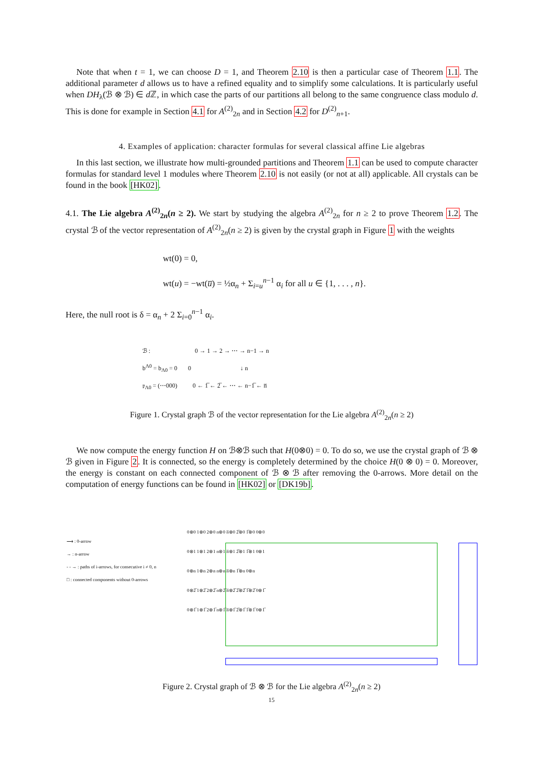Note that when t = 1, we can choose D = 1, and Theorem 2.10 is then a particular case of Theorem 1.1. The additional parameter d allows us to have a refined equality and to simplify some calculations. It is particularly useful when DH<sub>λ</sub>(ℬ ⊗ ℬ) ∈ d ℤ, in which case the parts of our partitions all belong to the same congruence class modulo d. This is done for example in Section 4.1 for A<sup>(2)</sup><sub>2n</sub> and in Section 4.2 for D<sup>(2)</sup><sub>n+1</sub>.
4. Examples of application: character formulas for several classical affine Lie algebras
In this last section, we illustrate how multi-grounded partitions and Theorem 1.1 can be used to compute character formulas for standard level 1 modules where Theorem 2.10 is not easily (or not at all) applicable. All crystals can be found in the book [HK02].
4.1. The Lie algebra A<sup>(2)</sup><sub>2n</sub>(n ≥ 2). We start by studying the algebra A<sup>(2)</sup><sub>2n</sub> for n ≥ 2 to prove Theorem 1.2. The crystal ℬ of the vector representation of A<sup>(2)</sup><sub>2n</sub>(n ≥ 2) is given by the crystal graph in Figure 1 with the weights
wt(0) = 0,
wt(u) = −wt(u̅) = ½α<sub>n</sub> + Σ<sub>i=u</sub><sup>n−1</sup> α<sub>i</sub> for all u ∈ {1, . . . , n}.
Here, the null root is δ = α<sub>n</sub> + 2 Σ<sub>i=0</sub><sup>n−1</sup> α<sub>i</sub>.
ℬ : 0 → 1 → 2 → ⋯ → n−1 → n
b<sup>Λ0</sup> = b<sub>Λ0</sub> = 0 0 ↓ n
𝔭<sub>Λ0</sub> = (⋯000) 0 ← 1̅ ← 2̅ ← ⋯ ← n−1̅ ← n̅
Figure 1. Crystal graph ℬ of the vector representation for the Lie algebra A<sup>(2)</sup><sub>2n</sub>(n ≥ 2)
We now compute the energy function H on ℬ⊗ℬ such that H(0⊗0) = 0. To do so, we use the crystal graph of ℬ ⊗ ℬ given in Figure 2. It is connected, so the energy is completely determined by the choice H(0 ⊗ 0) = 0. Moreover, the energy is constant on each connected component of ℬ ⊗ ℬ after removing the 0-arrows. More detail on the computation of energy functions can be found in [HK02] or [DK19b].
⟶ : 0-arrow
→ : n-arrow
- - → : paths of i-arrows, for consecutive i ≠ 0, n
□ : connected components without 0-arrows
0⊗0 1⊗0 2⊗0 n⊗0 n̅⊗0 2̅⊗0 1̅⊗0 0⊗0
0⊗1 1⊗1 2⊗1 n⊗1 n̅⊗1 2̅⊗1 1̅⊗1 0⊗1
0⊗n 1⊗n 2⊗n n⊗n n̅⊗n 1̅⊗n 0⊗n
0⊗2̅ 1⊗2̅ 2⊗2̅ n⊗2̅ n̅⊗2̅ 2̅⊗2̅ 1̅⊗2̅ 0⊗1̅
0⊗1̅ 1⊗1̅ 2⊗1̅ n⊗1̅ n̅⊗1̅ 2̅⊗1̅ 1̅⊗1̅ 0⊗1̅
Figure 2. Crystal graph of ℬ ⊗ ℬ for the Lie algebra A<sup>(2)</sup><sub>2n</sub>(n ≥ 2)
15